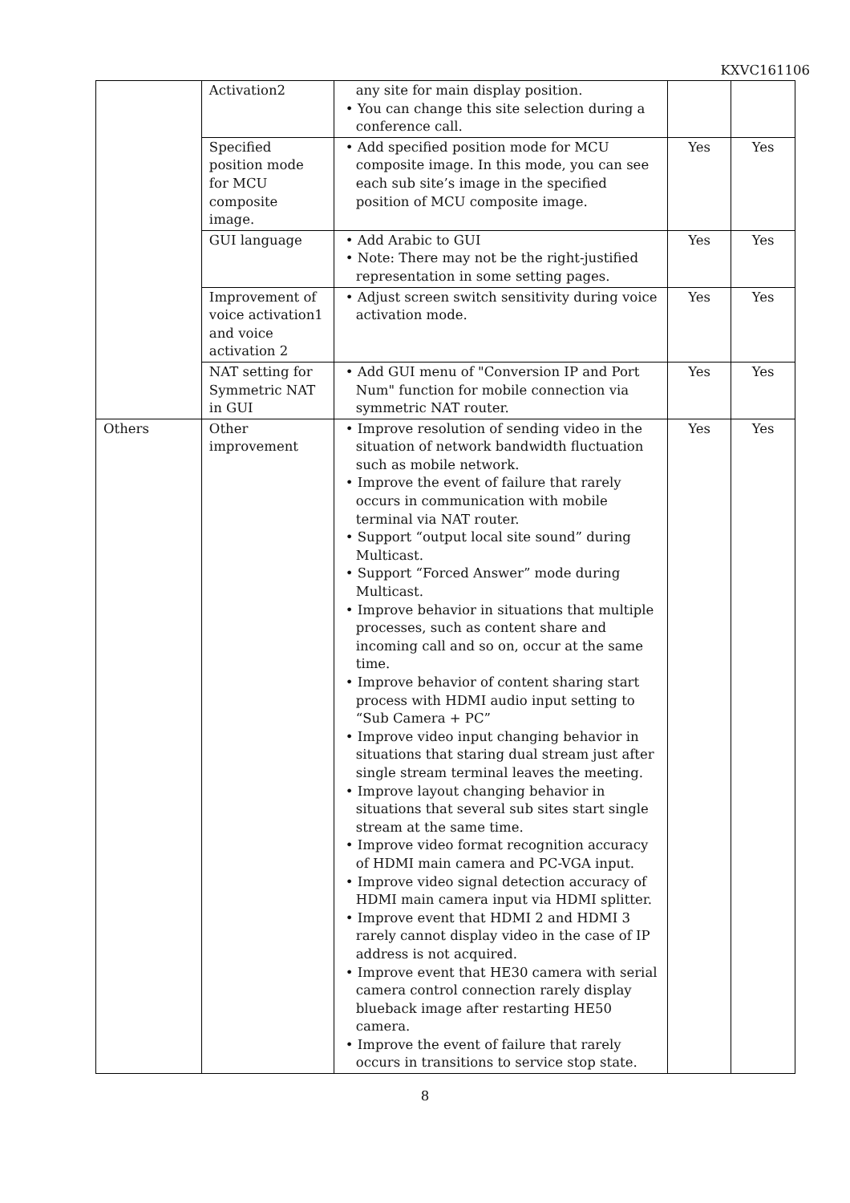KXVC161106
| | Activation2 | any site for main display position. • You can change this site selection during a conference call. | | |
| | Specified position mode for MCU composite image. | • Add specified position mode for MCU composite image. In this mode, you can see each sub site’s image in the specified position of MCU composite image. | Yes | Yes |
| | GUI language | • Add Arabic to GUI • Note: There may not be the right-justified representation in some setting pages. | Yes | Yes |
| | Improvement of voice activation1 and voice activation 2 | • Adjust screen switch sensitivity during voice activation mode. | Yes | Yes |
| | NAT setting for Symmetric NAT in GUI | • Add GUI menu of "Conversion IP and Port Num" function for mobile connection via symmetric NAT router. | Yes | Yes |
| Others | Other improvement | • Improve resolution of sending video in the situation of network bandwidth fluctuation such as mobile network. • Improve the event of failure that rarely occurs in communication with mobile terminal via NAT router. • Support “output local site sound” during Multicast. • Support “Forced Answer” mode during Multicast. • Improve behavior in situations that multiple processes, such as content share and incoming call and so on, occur at the same time. • Improve behavior of content sharing start process with HDMI audio input setting to “Sub Camera + PC” • Improve video input changing behavior in situations that staring dual stream just after single stream terminal leaves the meeting. • Improve layout changing behavior in situations that several sub sites start single stream at the same time. • Improve video format recognition accuracy of HDMI main camera and PC-VGA input. • Improve video signal detection accuracy of HDMI main camera input via HDMI splitter. • Improve event that HDMI 2 and HDMI 3 rarely cannot display video in the case of IP address is not acquired. • Improve event that HE30 camera with serial camera control connection rarely display blueback image after restarting HE50 camera. • Improve the event of failure that rarely occurs in transitions to service stop state. | Yes | Yes |
8